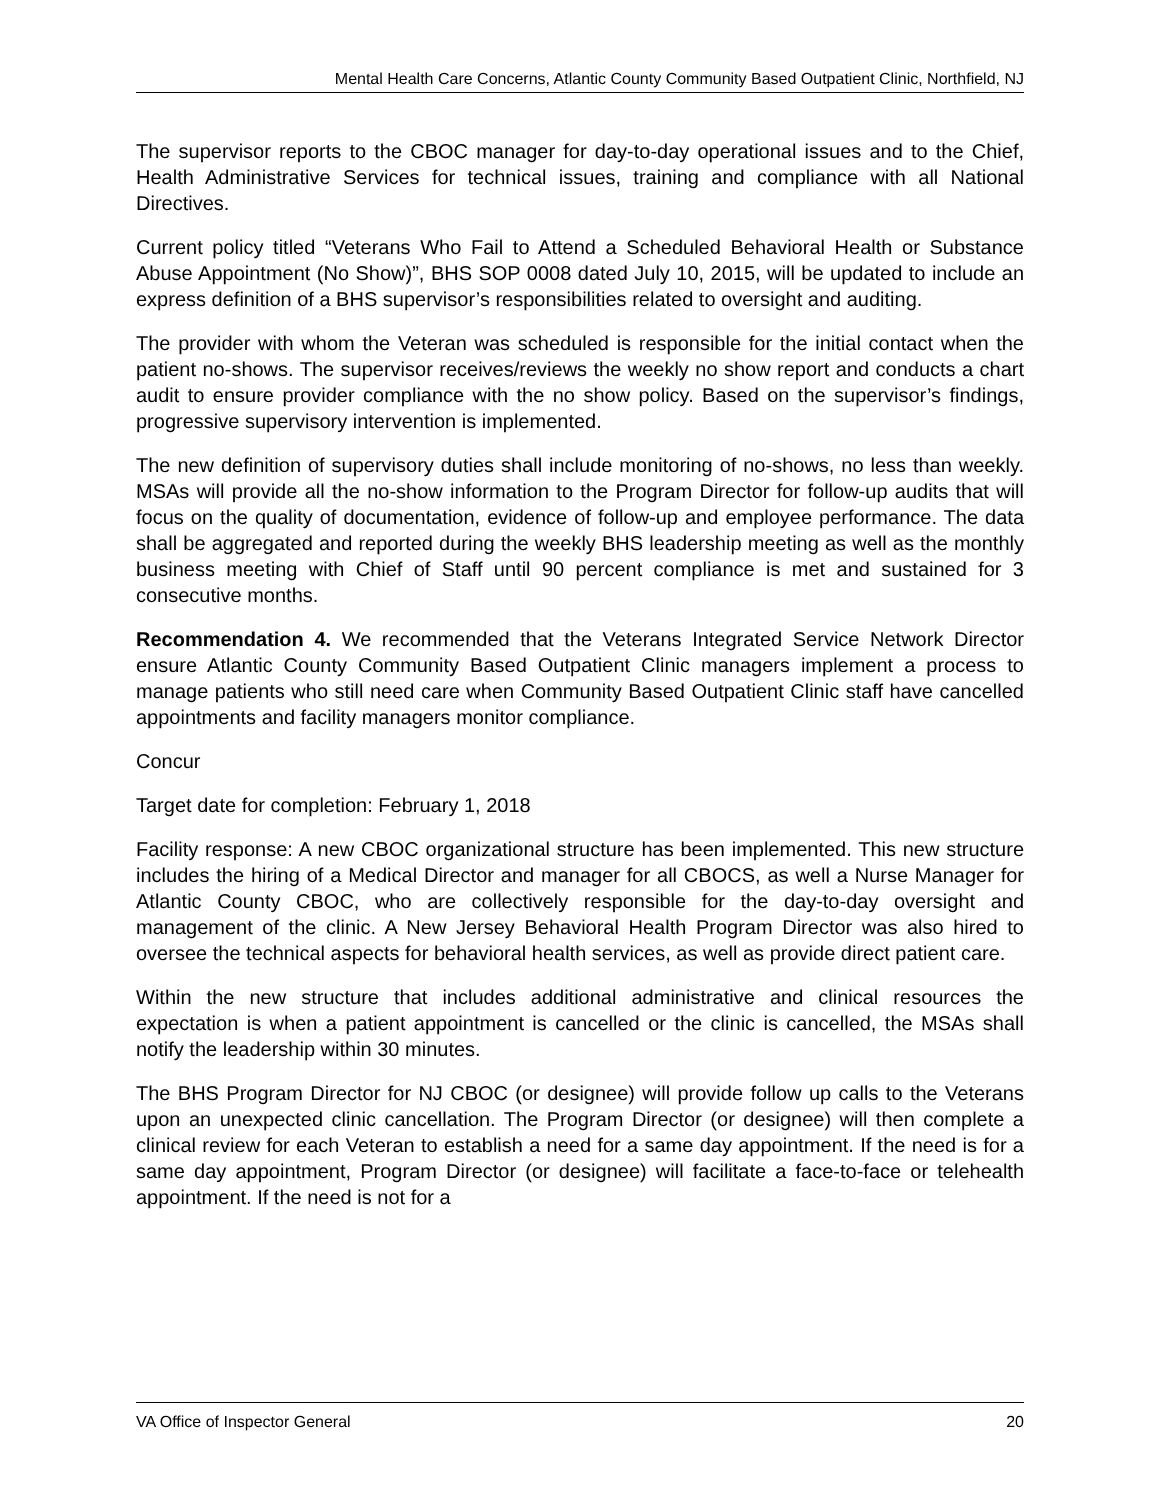Mental Health Care Concerns, Atlantic County Community Based Outpatient Clinic, Northfield, NJ
The supervisor reports to the CBOC manager for day-to-day operational issues and to the Chief, Health Administrative Services for technical issues, training and compliance with all National Directives.
Current policy titled “Veterans Who Fail to Attend a Scheduled Behavioral Health or Substance Abuse Appointment (No Show)”, BHS SOP 0008 dated July 10, 2015, will be updated to include an express definition of a BHS supervisor’s responsibilities related to oversight and auditing.
The provider with whom the Veteran was scheduled is responsible for the initial contact when the patient no-shows. The supervisor receives/reviews the weekly no show report and conducts a chart audit to ensure provider compliance with the no show policy. Based on the supervisor’s findings, progressive supervisory intervention is implemented.
The new definition of supervisory duties shall include monitoring of no-shows, no less than weekly. MSAs will provide all the no-show information to the Program Director for follow-up audits that will focus on the quality of documentation, evidence of follow-up and employee performance. The data shall be aggregated and reported during the weekly BHS leadership meeting as well as the monthly business meeting with Chief of Staff until 90 percent compliance is met and sustained for 3 consecutive months.
Recommendation 4. We recommended that the Veterans Integrated Service Network Director ensure Atlantic County Community Based Outpatient Clinic managers implement a process to manage patients who still need care when Community Based Outpatient Clinic staff have cancelled appointments and facility managers monitor compliance.
Concur
Target date for completion: February 1, 2018
Facility response: A new CBOC organizational structure has been implemented. This new structure includes the hiring of a Medical Director and manager for all CBOCS, as well a Nurse Manager for Atlantic County CBOC, who are collectively responsible for the day-to-day oversight and management of the clinic. A New Jersey Behavioral Health Program Director was also hired to oversee the technical aspects for behavioral health services, as well as provide direct patient care.
Within the new structure that includes additional administrative and clinical resources the expectation is when a patient appointment is cancelled or the clinic is cancelled, the MSAs shall notify the leadership within 30 minutes.
The BHS Program Director for NJ CBOC (or designee) will provide follow up calls to the Veterans upon an unexpected clinic cancellation. The Program Director (or designee) will then complete a clinical review for each Veteran to establish a need for a same day appointment. If the need is for a same day appointment, Program Director (or designee) will facilitate a face-to-face or telehealth appointment. If the need is not for a
VA Office of Inspector General 20